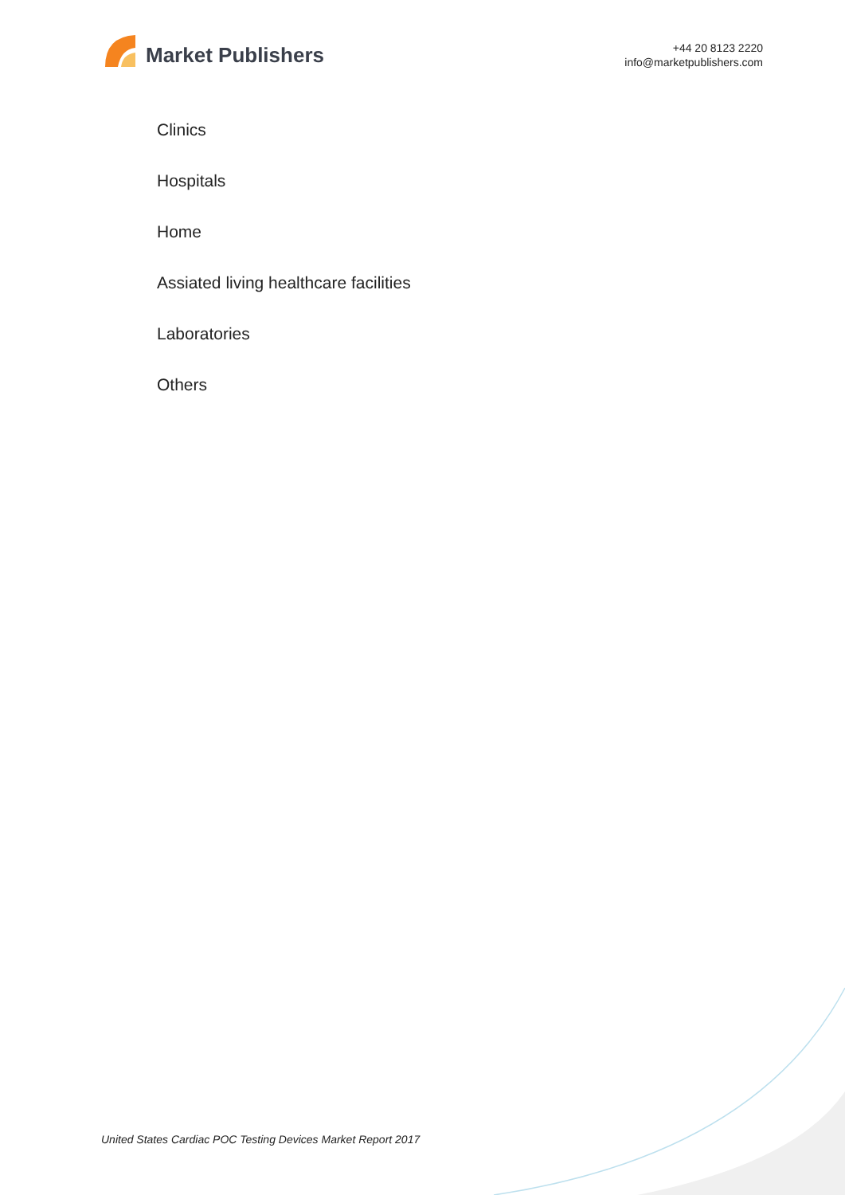Market Publishers
+44 20 8123 2220
info@marketpublishers.com
Clinics
Hospitals
Home
Assiated living healthcare facilities
Laboratories
Others
United States Cardiac POC Testing Devices Market Report 2017